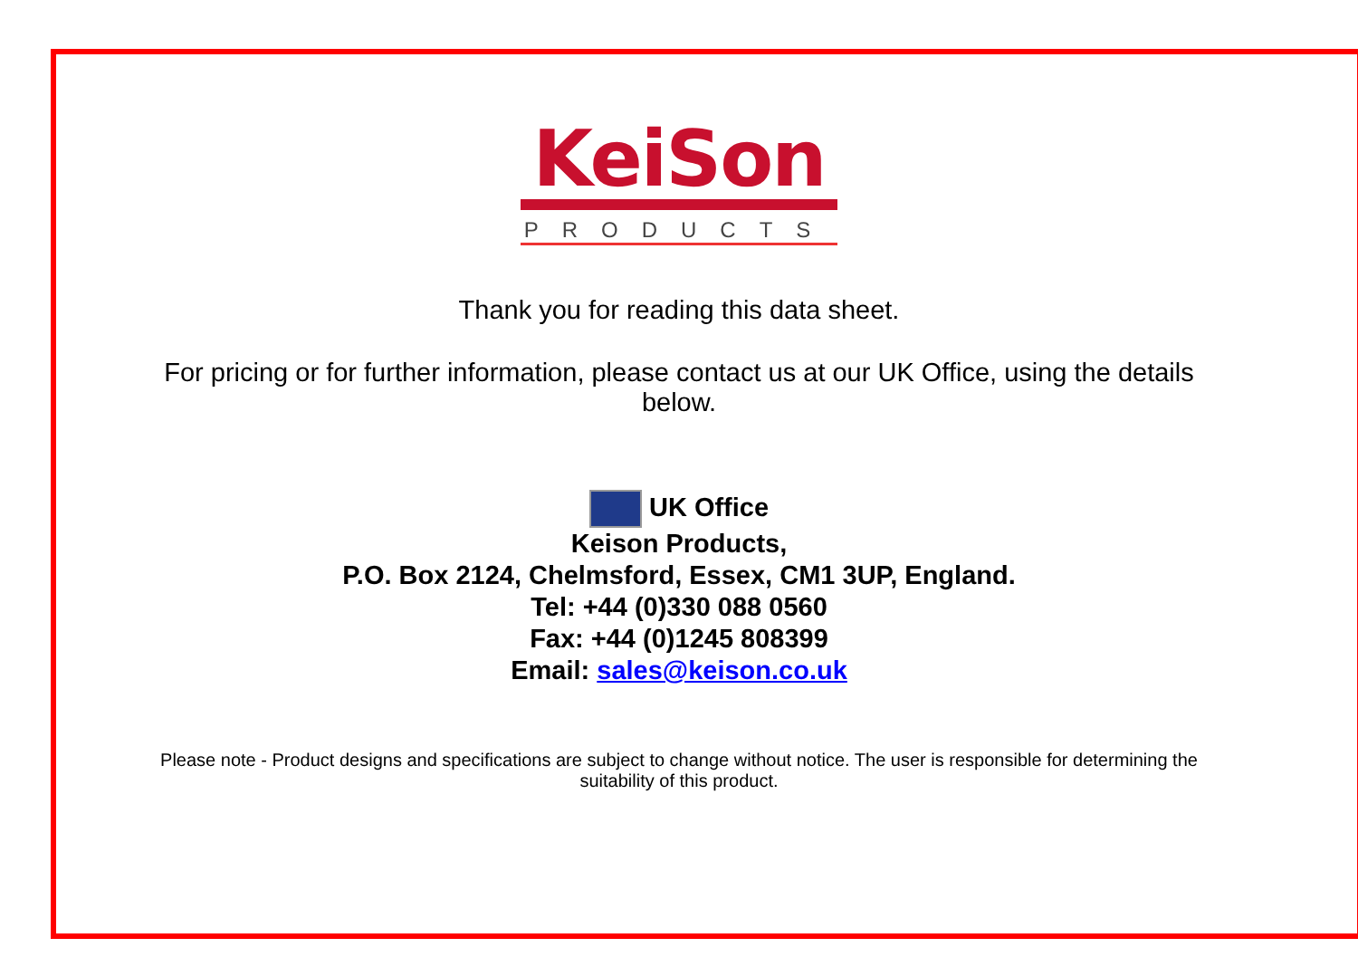KeiSon
PRODUCTS
Thank you for reading this data sheet.
For pricing or for further information, please contact us at our UK Office, using the details below.
UK Office
Keison Products,
P.O. Box 2124, Chelmsford, Essex, CM1 3UP, England.
Tel: +44 (0)330 088 0560
Fax: +44 (0)1245 808399
Email: sales@keison.co.uk
Please note - Product designs and specifications are subject to change without notice. The user is responsible for determining the suitability of this product.